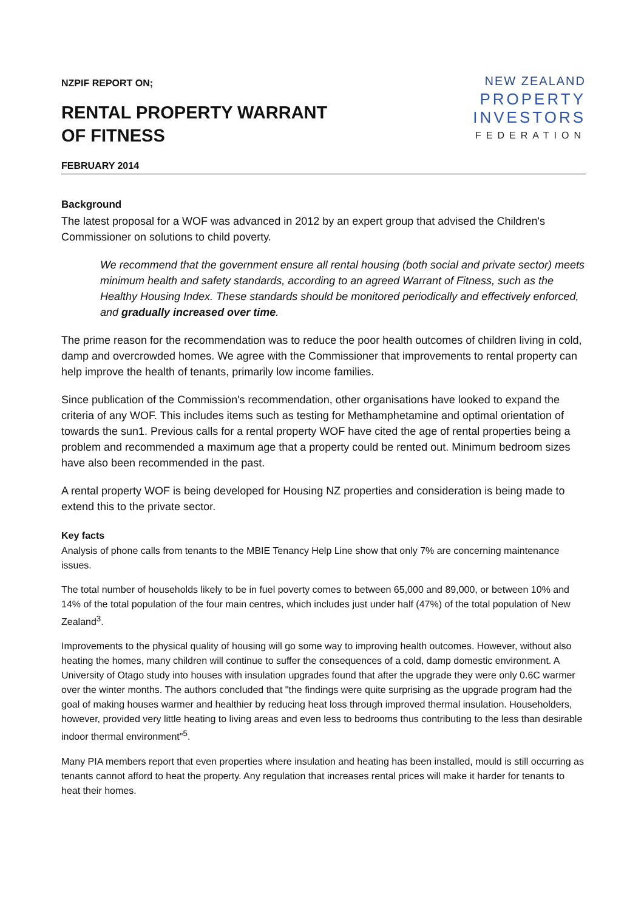NZPIF REPORT ON;
RENTAL PROPERTY WARRANT
OF FITNESS
FEBRUARY 2014
NEW ZEALAND
PROPERTY
INVESTORS
FEDERATION
Background
The latest proposal for a WOF was advanced in 2012 by an expert group that advised the Children's Commissioner on solutions to child poverty.
We recommend that the government ensure all rental housing (both social and private sector) meets minimum health and safety standards, according to an agreed Warrant of Fitness, such as the Healthy Housing Index. These standards should be monitored periodically and effectively enforced, and gradually increased over time.
The prime reason for the recommendation was to reduce the poor health outcomes of children living in cold, damp and overcrowded homes. We agree with the Commissioner that improvements to rental property can help improve the health of tenants, primarily low income families.
Since publication of the Commission's recommendation, other organisations have looked to expand the criteria of any WOF. This includes items such as testing for Methamphetamine and optimal orientation of towards the sun1. Previous calls for a rental property WOF have cited the age of rental properties being a problem and recommended a maximum age that a property could be rented out. Minimum bedroom sizes have also been recommended in the past.
A rental property WOF is being developed for Housing NZ properties and consideration is being made to extend this to the private sector.
Key facts
Analysis of phone calls from tenants to the MBIE Tenancy Help Line show that only 7% are concerning maintenance issues.
The total number of households likely to be in fuel poverty comes to between 65,000 and 89,000, or between 10% and 14% of the total population of the four main centres, which includes just under half (47%) of the total population of New Zealand<sup>3</sup>.
Improvements to the physical quality of housing will go some way to improving health outcomes. However, without also heating the homes, many children will continue to suffer the consequences of a cold, damp domestic environment. A University of Otago study into houses with insulation upgrades found that after the upgrade they were only 0.6C warmer over the winter months. The authors concluded that "the findings were quite surprising as the upgrade program had the goal of making houses warmer and healthier by reducing heat loss through improved thermal insulation. Householders, however, provided very little heating to living areas and even less to bedrooms thus contributing to the less than desirable indoor thermal environment"<sup>5</sup>.
Many PIA members report that even properties where insulation and heating has been installed, mould is still occurring as tenants cannot afford to heat the property. Any regulation that increases rental prices will make it harder for tenants to heat their homes.